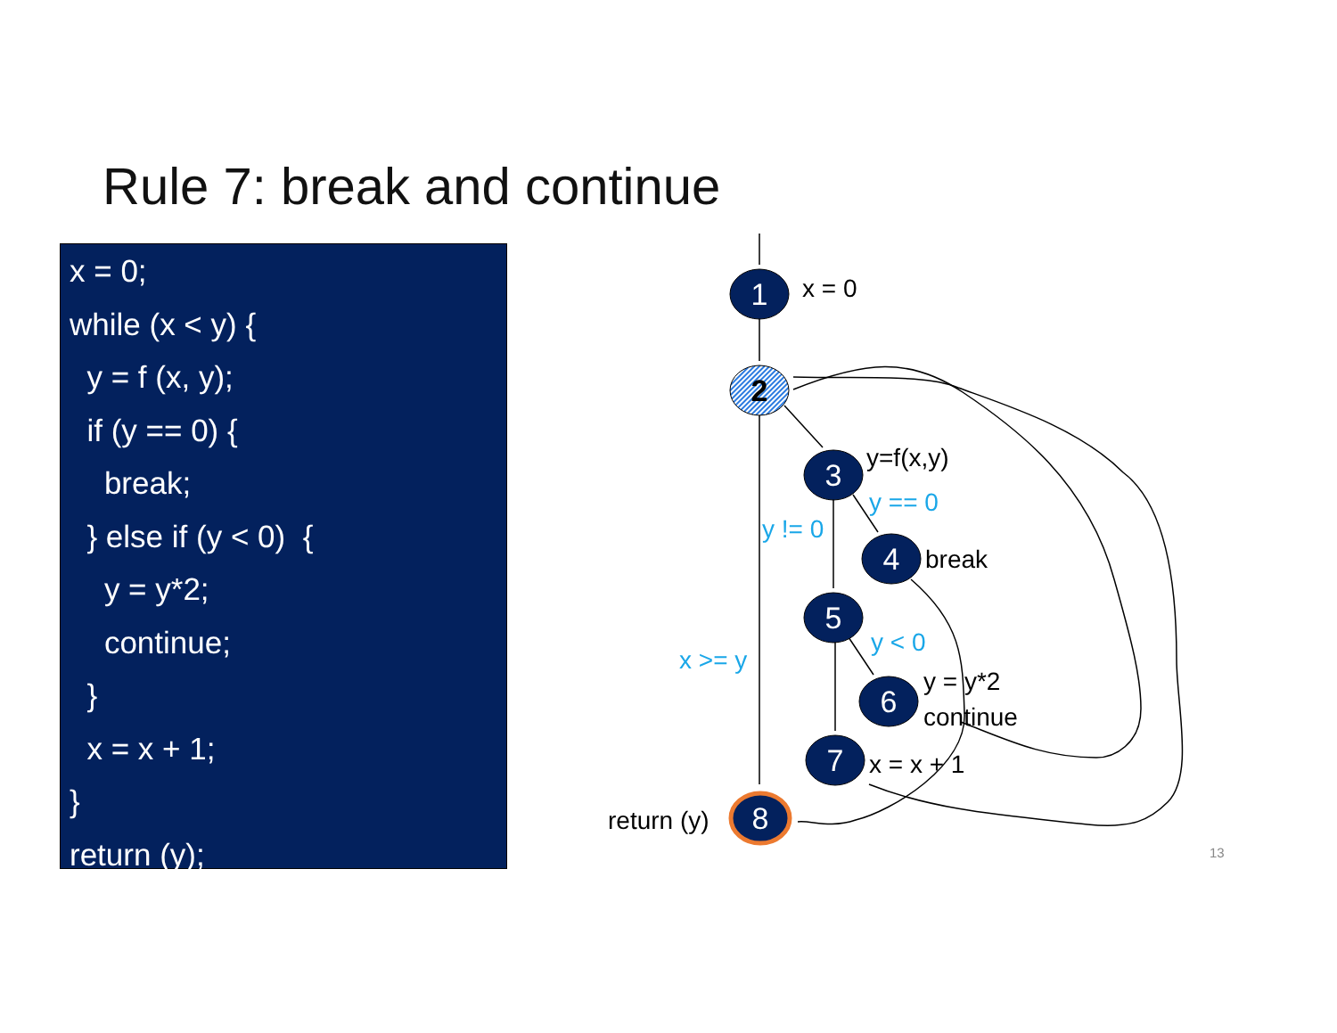Rule 7: break and continue
x = 0;
while (x < y) {
y = f (x, y);
if (y == 0) {
break;
} else if (y < 0) {
y = y*2;
continue;
}
x = x + 1;
}
return (y);
1
2
3
4
5
6
7
8
x = 0
y=f(x,y)
break
y = y*2
continue
x = x + 1
return (y)
y == 0
y != 0
y < 0
x >= y
13